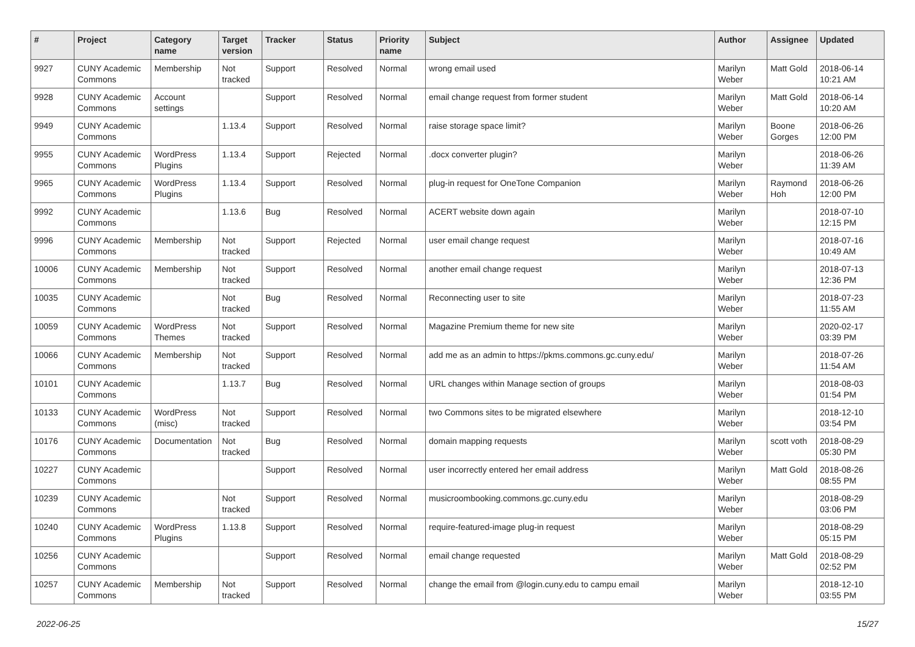| # | Project | Category name | Target version | Tracker | Status | Priority name | Subject | Author | Assignee | Updated |
| --- | --- | --- | --- | --- | --- | --- | --- | --- | --- | --- |
| 9927 | CUNY Academic Commons | Membership | Not tracked | Support | Resolved | Normal | wrong email used | Marilyn Weber | Matt Gold | 2018-06-14 10:21 AM |
| 9928 | CUNY Academic Commons | Account settings | | Support | Resolved | Normal | email change request from former student | Marilyn Weber | Matt Gold | 2018-06-14 10:20 AM |
| 9949 | CUNY Academic Commons | | 1.13.4 | Support | Resolved | Normal | raise storage space limit? | Marilyn Weber | Boone Gorges | 2018-06-26 12:00 PM |
| 9955 | CUNY Academic Commons | WordPress Plugins | 1.13.4 | Support | Rejected | Normal | .docx converter plugin? | Marilyn Weber | | 2018-06-26 11:39 AM |
| 9965 | CUNY Academic Commons | WordPress Plugins | 1.13.4 | Support | Resolved | Normal | plug-in request for OneTone Companion | Marilyn Weber | Raymond Hoh | 2018-06-26 12:00 PM |
| 9992 | CUNY Academic Commons | | 1.13.6 | Bug | Resolved | Normal | ACERT website down again | Marilyn Weber | | 2018-07-10 12:15 PM |
| 9996 | CUNY Academic Commons | Membership | Not tracked | Support | Rejected | Normal | user email change request | Marilyn Weber | | 2018-07-16 10:49 AM |
| 10006 | CUNY Academic Commons | Membership | Not tracked | Support | Resolved | Normal | another email change request | Marilyn Weber | | 2018-07-13 12:36 PM |
| 10035 | CUNY Academic Commons | | Not tracked | Bug | Resolved | Normal | Reconnecting user to site | Marilyn Weber | | 2018-07-23 11:55 AM |
| 10059 | CUNY Academic Commons | WordPress Themes | Not tracked | Support | Resolved | Normal | Magazine Premium theme for new site | Marilyn Weber | | 2020-02-17 03:39 PM |
| 10066 | CUNY Academic Commons | Membership | Not tracked | Support | Resolved | Normal | add me as an admin to https://pkms.commons.gc.cuny.edu/ | Marilyn Weber | | 2018-07-26 11:54 AM |
| 10101 | CUNY Academic Commons | | 1.13.7 | Bug | Resolved | Normal | URL changes within Manage section of groups | Marilyn Weber | | 2018-08-03 01:54 PM |
| 10133 | CUNY Academic Commons | WordPress (misc) | Not tracked | Support | Resolved | Normal | two Commons sites to be migrated elsewhere | Marilyn Weber | | 2018-12-10 03:54 PM |
| 10176 | CUNY Academic Commons | Documentation | Not tracked | Bug | Resolved | Normal | domain mapping requests | Marilyn Weber | scott voth | 2018-08-29 05:30 PM |
| 10227 | CUNY Academic Commons | | | Support | Resolved | Normal | user incorrectly entered her email address | Marilyn Weber | Matt Gold | 2018-08-26 08:55 PM |
| 10239 | CUNY Academic Commons | | Not tracked | Support | Resolved | Normal | musicroombooking.commons.gc.cuny.edu | Marilyn Weber | | 2018-08-29 03:06 PM |
| 10240 | CUNY Academic Commons | WordPress Plugins | 1.13.8 | Support | Resolved | Normal | require-featured-image plug-in request | Marilyn Weber | | 2018-08-29 05:15 PM |
| 10256 | CUNY Academic Commons | | | Support | Resolved | Normal | email change requested | Marilyn Weber | Matt Gold | 2018-08-29 02:52 PM |
| 10257 | CUNY Academic Commons | Membership | Not tracked | Support | Resolved | Normal | change the email from @login.cuny.edu to campu email | Marilyn Weber | | 2018-12-10 03:55 PM |
2022-06-25 15/27